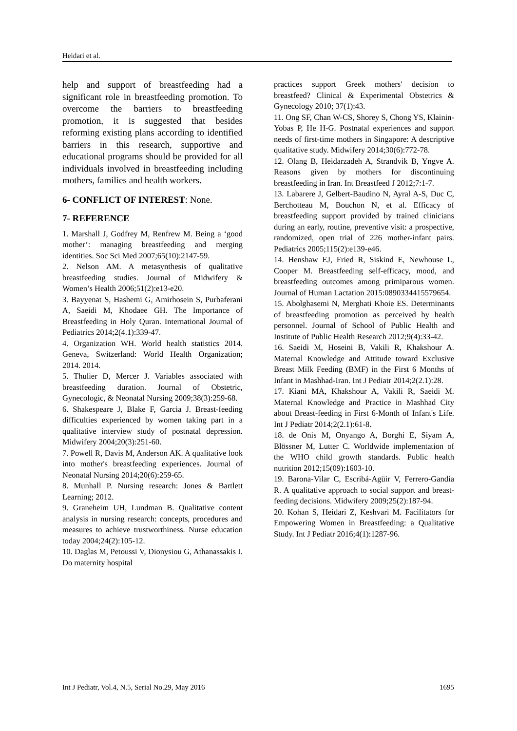Heidari et al.
help and support of breastfeeding had a significant role in breastfeeding promotion. To overcome the barriers to breastfeeding promotion, it is suggested that besides reforming existing plans according to identified barriers in this research, supportive and educational programs should be provided for all individuals involved in breastfeeding including mothers, families and health workers.
6- CONFLICT OF INTEREST: None.
7- REFERENCE
1. Marshall J, Godfrey M, Renfrew M. Being a ‘good mother’: managing breastfeeding and merging identities. Soc Sci Med 2007;65(10):2147-59.
2. Nelson AM. A metasynthesis of qualitative breastfeeding studies. Journal of Midwifery & Women’s Health 2006;51(2):e13-e20.
3. Bayyenat S, Hashemi G, Amirhosein S, Purbaferani A, Saeidi M, Khodaee GH. The Importance of Breastfeeding in Holy Quran. International Journal of Pediatrics 2014;2(4.1):339-47.
4. Organization WH. World health statistics 2014. Geneva, Switzerland: World Health Organization; 2014. 2014.
5. Thulier D, Mercer J. Variables associated with breastfeeding duration. Journal of Obstetric, Gynecologic, & Neonatal Nursing 2009;38(3):259-68.
6. Shakespeare J, Blake F, Garcia J. Breast-feeding difficulties experienced by women taking part in a qualitative interview study of postnatal depression. Midwifery 2004;20(3):251-60.
7. Powell R, Davis M, Anderson AK. A qualitative look into mother's breastfeeding experiences. Journal of Neonatal Nursing 2014;20(6):259-65.
8. Munhall P. Nursing research: Jones & Bartlett Learning; 2012.
9. Graneheim UH, Lundman B. Qualitative content analysis in nursing research: concepts, procedures and measures to achieve trustworthiness. Nurse education today 2004;24(2):105-12.
10. Daglas M, Petoussi V, Dionysiou G, Athanassakis I. Do maternity hospital
practices support Greek mothers' decision to breastfeed? Clinical & Experimental Obstetrics & Gynecology 2010; 37(1):43.
11. Ong SF, Chan W-CS, Shorey S, Chong YS, Klainin-Yobas P, He H-G. Postnatal experiences and support needs of first-time mothers in Singapore: A descriptive qualitative study. Midwifery 2014;30(6):772-78.
12. Olang B, Heidarzadeh A, Strandvik B, Yngve A. Reasons given by mothers for discontinuing breastfeeding in Iran. Int Breastfeed J 2012;7:1-7.
13. Labarere J, Gelbert-Baudino N, Ayral A-S, Duc C, Berchotteau M, Bouchon N, et al. Efficacy of breastfeeding support provided by trained clinicians during an early, routine, preventive visit: a prospective, randomized, open trial of 226 mother-infant pairs. Pediatrics 2005;115(2):e139-e46.
14. Henshaw EJ, Fried R, Siskind E, Newhouse L, Cooper M. Breastfeeding self-efficacy, mood, and breastfeeding outcomes among primiparous women. Journal of Human Lactation 2015:0890334415579654.
15. Abolghasemi N, Merghati Khoie ES. Determinants of breastfeeding promotion as perceived by health personnel. Journal of School of Public Health and Institute of Public Health Research 2012;9(4):33-42.
16. Saeidi M, Hoseini B, Vakili R, Khakshour A. Maternal Knowledge and Attitude toward Exclusive Breast Milk Feeding (BMF) in the First 6 Months of Infant in Mashhad-Iran. Int J Pediatr 2014;2(2.1):28.
17. Kiani MA, Khakshour A, Vakili R, Saeidi M. Maternal Knowledge and Practice in Mashhad City about Breast-feeding in First 6-Month of Infant's Life. Int J Pediatr 2014;2(2.1):61-8.
18. de Onis M, Onyango A, Borghi E, Siyam A, Blössner M, Lutter C. Worldwide implementation of the WHO child growth standards. Public health nutrition 2012;15(09):1603-10.
19. Barona-Vilar C, Escribá-Agüir V, Ferrero-Gandía R. A qualitative approach to social support and breast-feeding decisions. Midwifery 2009;25(2):187-94.
20. Kohan S, Heidari Z, Keshvari M. Facilitators for Empowering Women in Breastfeeding: a Qualitative Study. Int J Pediatr 2016;4(1):1287-96.
Int J Pediatr, Vol.4, N.5, Serial No.29, May 2016 1695